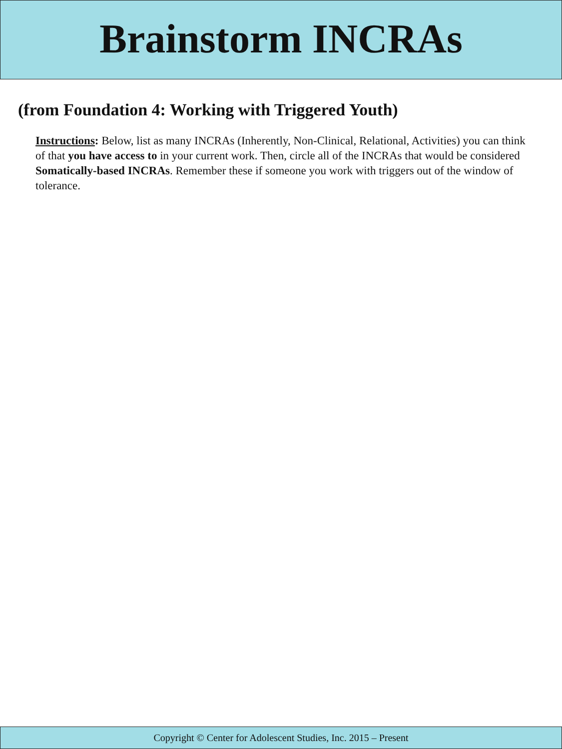Brainstorm INCRAs
(from Foundation 4: Working with Triggered Youth)
Instructions: Below, list as many INCRAs (Inherently, Non-Clinical, Relational, Activities) you can think of that you have access to in your current work. Then, circle all of the INCRAs that would be considered Somatically-based INCRAs. Remember these if someone you work with triggers out of the window of tolerance.
Copyright © Center for Adolescent Studies, Inc. 2015 – Present